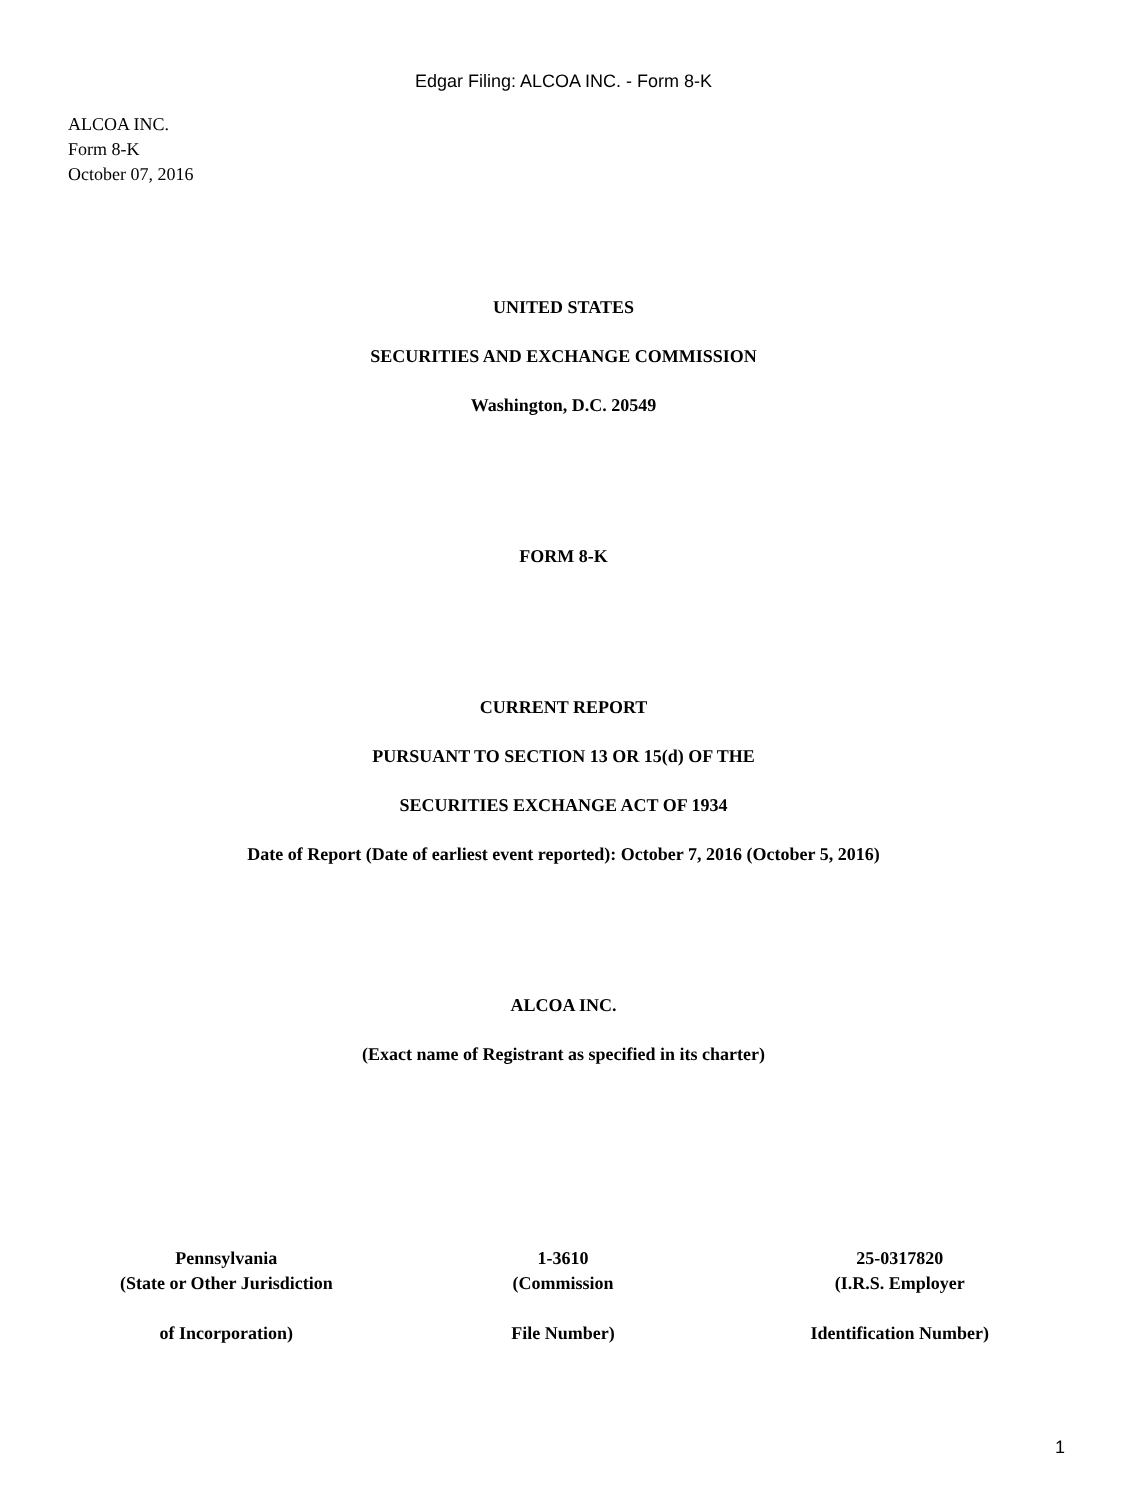Edgar Filing: ALCOA INC. - Form 8-K
ALCOA INC.
Form 8-K
October 07, 2016
UNITED STATES
SECURITIES AND EXCHANGE COMMISSION
Washington, D.C. 20549
FORM 8-K
CURRENT REPORT
PURSUANT TO SECTION 13 OR 15(d) OF THE
SECURITIES EXCHANGE ACT OF 1934
Date of Report (Date of earliest event reported): October 7, 2016 (October 5, 2016)
ALCOA INC.
(Exact name of Registrant as specified in its charter)
| Pennsylvania (State or Other Jurisdiction of Incorporation) | 1-3610 (Commission File Number) | 25-0317820 (I.R.S. Employer Identification Number) |
1